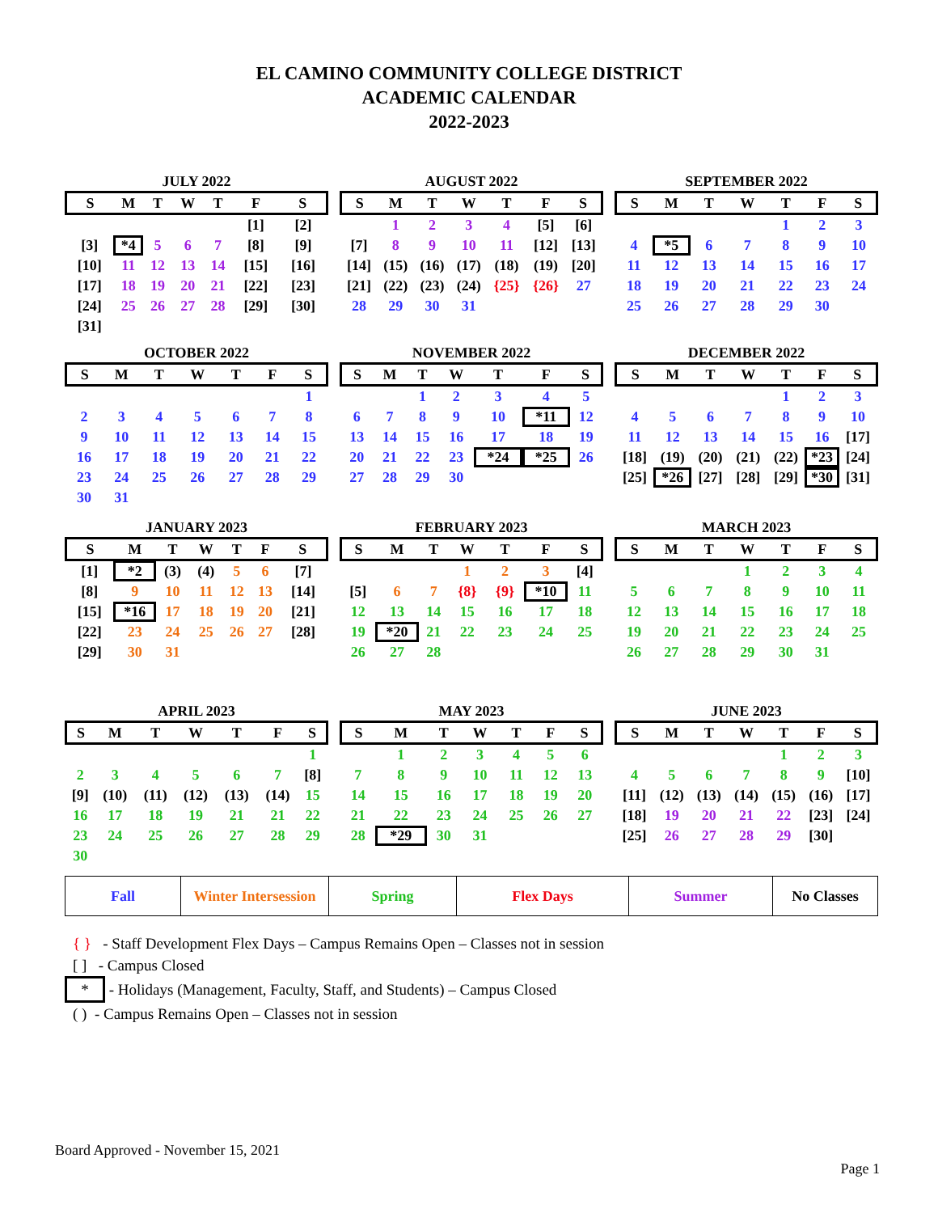EL CAMINO COMMUNITY COLLEGE DISTRICT
ACADEMIC CALENDAR
2022-2023
JULY 2022
| S | M | T | W | T | F | S |
| --- | --- | --- | --- | --- | --- | --- |
| | | | | | [1] | [2] |
| [3] | *4 | 5 | 6 | 7 | [8] | [9] |
| [10] | 11 | 12 | 13 | 14 | [15] | [16] |
| [17] | 18 | 19 | 20 | 21 | [22] | [23] |
| [24] | 25 | 26 | 27 | 28 | [29] | [30] |
| [31] | | | | | | |
AUGUST 2022
| S | M | T | W | T | F | S |
| --- | --- | --- | --- | --- | --- | --- |
| | 1 | 2 | 3 | 4 | [5] | [6] |
| [7] | 8 | 9 | 10 | 11 | [12] | [13] |
| [14] | (15) | (16) | (17) | (18) | (19) | [20] |
| [21] | (22) | (23) | (24) | {25} | {26} | 27 |
| 28 | 29 | 30 | 31 | | | |
SEPTEMBER 2022
| S | M | T | W | T | F | S |
| --- | --- | --- | --- | --- | --- | --- |
| | | | | 1 | 2 | 3 |
| 4 | *5 | 6 | 7 | 8 | 9 | 10 |
| 11 | 12 | 13 | 14 | 15 | 16 | 17 |
| 18 | 19 | 20 | 21 | 22 | 23 | 24 |
| 25 | 26 | 27 | 28 | 29 | 30 | |
OCTOBER 2022
| S | M | T | W | T | F | S |
| --- | --- | --- | --- | --- | --- | --- |
| | | | | | | 1 |
| 2 | 3 | 4 | 5 | 6 | 7 | 8 |
| 9 | 10 | 11 | 12 | 13 | 14 | 15 |
| 16 | 17 | 18 | 19 | 20 | 21 | 22 |
| 23 | 24 | 25 | 26 | 27 | 28 | 29 |
| 30 | 31 | | | | | |
NOVEMBER 2022
| S | M | T | W | T | F | S |
| --- | --- | --- | --- | --- | --- | --- |
| | | 1 | 2 | 3 | 4 | 5 |
| 6 | 7 | 8 | 9 | 10 | *11 | 12 |
| 13 | 14 | 15 | 16 | 17 | 18 | 19 |
| 20 | 21 | 22 | 23 | *24 | *25 | 26 |
| 27 | 28 | 29 | 30 | | | |
DECEMBER 2022
| S | M | T | W | T | F | S |
| --- | --- | --- | --- | --- | --- | --- |
| | | | | 1 | 2 | 3 |
| 4 | 5 | 6 | 7 | 8 | 9 | 10 |
| 11 | 12 | 13 | 14 | 15 | 16 | [17] |
| [18] | (19) | (20) | (21) | (22) | *23 | [24] |
| [25] | *26 | [27] | [28] | [29] | *30 | [31] |
JANUARY 2023
| S | M | T | W | T | F | S |
| --- | --- | --- | --- | --- | --- | --- |
| [1] | *2 | (3) | (4) | 5 | 6 | [7] |
| [8] | 9 | 10 | 11 | 12 | 13 | [14] |
| [15] | *16 | 17 | 18 | 19 | 20 | [21] |
| [22] | 23 | 24 | 25 | 26 | 27 | [28] |
| [29] | 30 | 31 | | | | |
FEBRUARY 2023
| S | M | T | W | T | F | S |
| --- | --- | --- | --- | --- | --- | --- |
| | | | 1 | 2 | 3 | [4] |
| [5] | 6 | 7 | {8} | {9} | *10 | 11 |
| 12 | 13 | 14 | 15 | 16 | 17 | 18 |
| 19 | *20 | 21 | 22 | 23 | 24 | 25 |
| 26 | 27 | 28 | | | | |
MARCH 2023
| S | M | T | W | T | F | S |
| --- | --- | --- | --- | --- | --- | --- |
| | | | 1 | 2 | 3 | 4 |
| 5 | 6 | 7 | 8 | 9 | 10 | 11 |
| 12 | 13 | 14 | 15 | 16 | 17 | 18 |
| 19 | 20 | 21 | 22 | 23 | 24 | 25 |
| 26 | 27 | 28 | 29 | 30 | 31 | |
APRIL 2023
| S | M | T | W | T | F | S |
| --- | --- | --- | --- | --- | --- | --- |
| | | | | | | 1 |
| 2 | 3 | 4 | 5 | 6 | 7 | [8] |
| [9] | (10) | (11) | (12) | (13) | (14) | 15 |
| 16 | 17 | 18 | 19 | 21 | 21 | 22 |
| 23 | 24 | 25 | 26 | 27 | 28 | 29 |
| 30 | | | | | | |
MAY 2023
| S | M | T | W | T | F | S |
| --- | --- | --- | --- | --- | --- | --- |
| | 1 | 2 | 3 | 4 | 5 | 6 |
| 7 | 8 | 9 | 10 | 11 | 12 | 13 |
| 14 | 15 | 16 | 17 | 18 | 19 | 20 |
| 21 | 22 | 23 | 24 | 25 | 26 | 27 |
| 28 | *29 | 30 | 31 | | | |
JUNE 2023
| S | M | T | W | T | F | S |
| --- | --- | --- | --- | --- | --- | --- |
| | | | | 1 | 2 | 3 |
| 4 | 5 | 6 | 7 | 8 | 9 | [10] |
| [11] | (12) | (13) | (14) | (15) | (16) | [17] |
| [18] | 19 | 20 | 21 | 22 | [23] | [24] |
| [25] | 26 | 27 | 28 | 29 | [30] | |
| Fall | Winter Intersession | Spring | Flex Days | Summer | No Classes |
{ } - Staff Development Flex Days – Campus Remains Open – Classes not in session
[ ] - Campus Closed
* - Holidays (Management, Faculty, Staff, and Students) – Campus Closed
( ) - Campus Remains Open – Classes not in session
Board Approved - November 15, 2021
Page 1